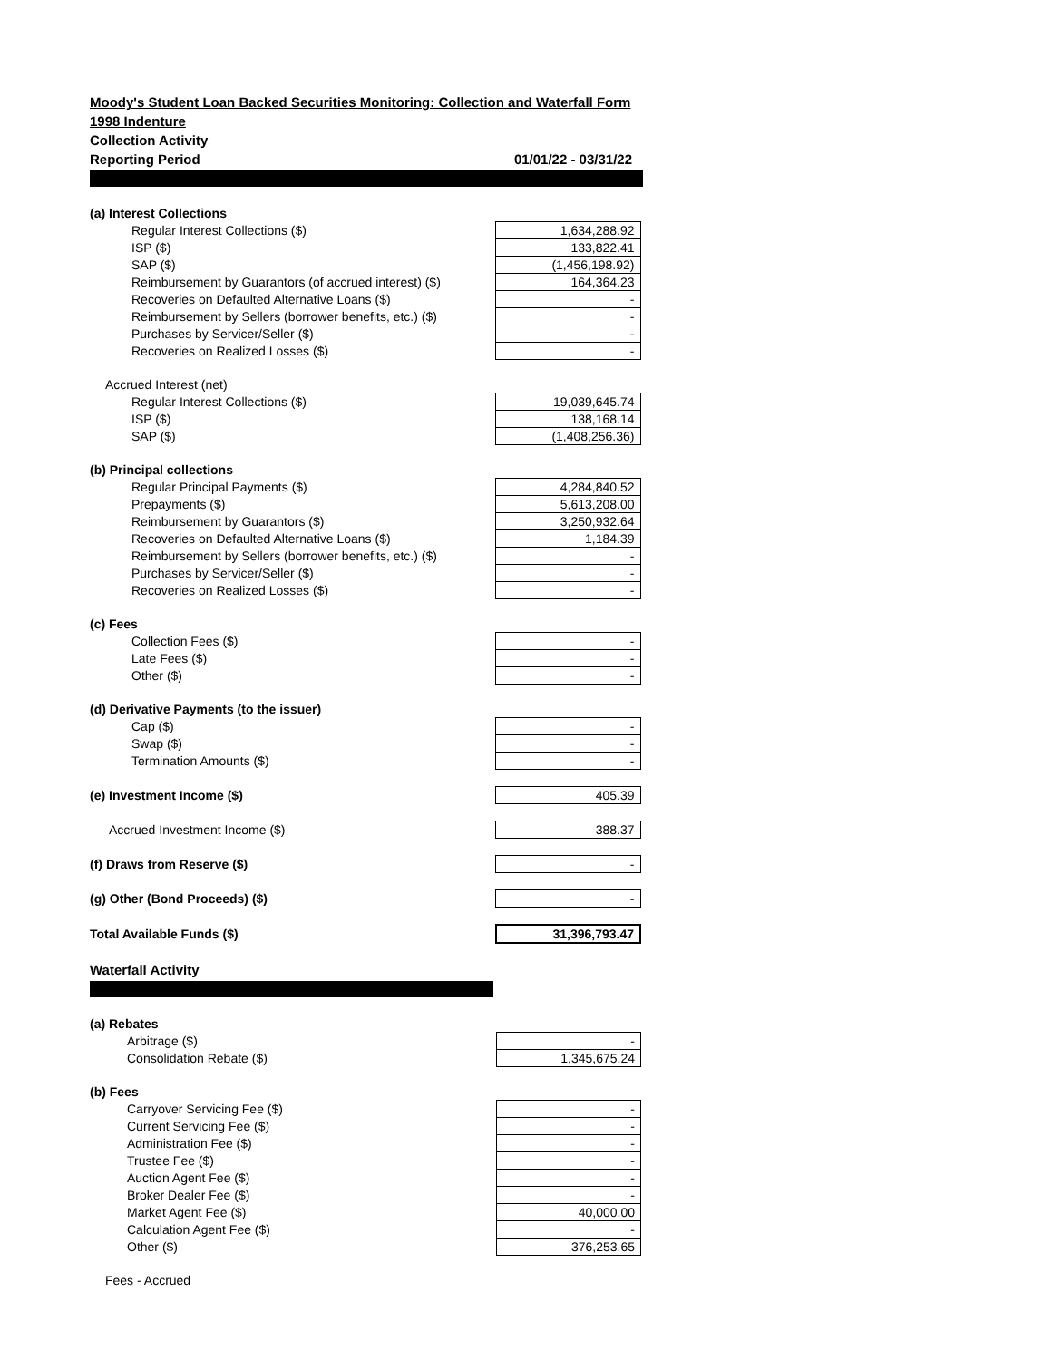Moody's Student Loan Backed Securities Monitoring: Collection and Waterfall Form
1998 Indenture
Collection Activity
Reporting Period 01/01/22 - 03/31/22
| (a) Interest Collections | |
| Regular Interest Collections ($) | 1,634,288.92 |
| ISP ($) | 133,822.41 |
| SAP ($) | (1,456,198.92) |
| Reimbursement by Guarantors (of accrued interest) ($) | 164,364.23 |
| Recoveries on Defaulted Alternative Loans ($) | - |
| Reimbursement by Sellers (borrower benefits, etc.) ($) | - |
| Purchases by Servicer/Seller ($) | - |
| Recoveries on Realized Losses ($) | - |
| Accrued Interest (net) | |
| Regular Interest Collections ($) | 19,039,645.74 |
| ISP ($) | 138,168.14 |
| SAP ($) | (1,408,256.36) |
| (b) Principal collections | |
| Regular Principal Payments ($) | 4,284,840.52 |
| Prepayments ($) | 5,613,208.00 |
| Reimbursement by Guarantors ($) | 3,250,932.64 |
| Recoveries on Defaulted Alternative Loans ($) | 1,184.39 |
| Reimbursement by Sellers (borrower benefits, etc.) ($) | - |
| Purchases by Servicer/Seller ($) | - |
| Recoveries on Realized Losses ($) | - |
| (c) Fees | |
| Collection Fees ($) | - |
| Late Fees ($) | - |
| Other ($) | - |
| (d) Derivative Payments (to the issuer) | |
| Cap ($) | - |
| Swap ($) | - |
| Termination Amounts ($) | - |
| (e) Investment Income ($) | 405.39 |
| Accrued Investment Income ($) | 388.37 |
| (f) Draws from Reserve ($) | - |
| (g) Other (Bond Proceeds) ($) | - |
| Total Available Funds ($) | 31,396,793.47 |
Waterfall Activity
| (a) Rebates | |
| Arbitrage ($) | - |
| Consolidation Rebate ($) | 1,345,675.24 |
| (b) Fees | |
| Carryover Servicing Fee ($) | - |
| Current Servicing Fee ($) | - |
| Administration Fee ($) | - |
| Trustee Fee ($) | - |
| Auction Agent Fee ($) | - |
| Broker Dealer Fee ($) | - |
| Market Agent Fee ($) | 40,000.00 |
| Calculation Agent Fee ($) | - |
| Other ($) | 376,253.65 |
| Fees - Accrued | |